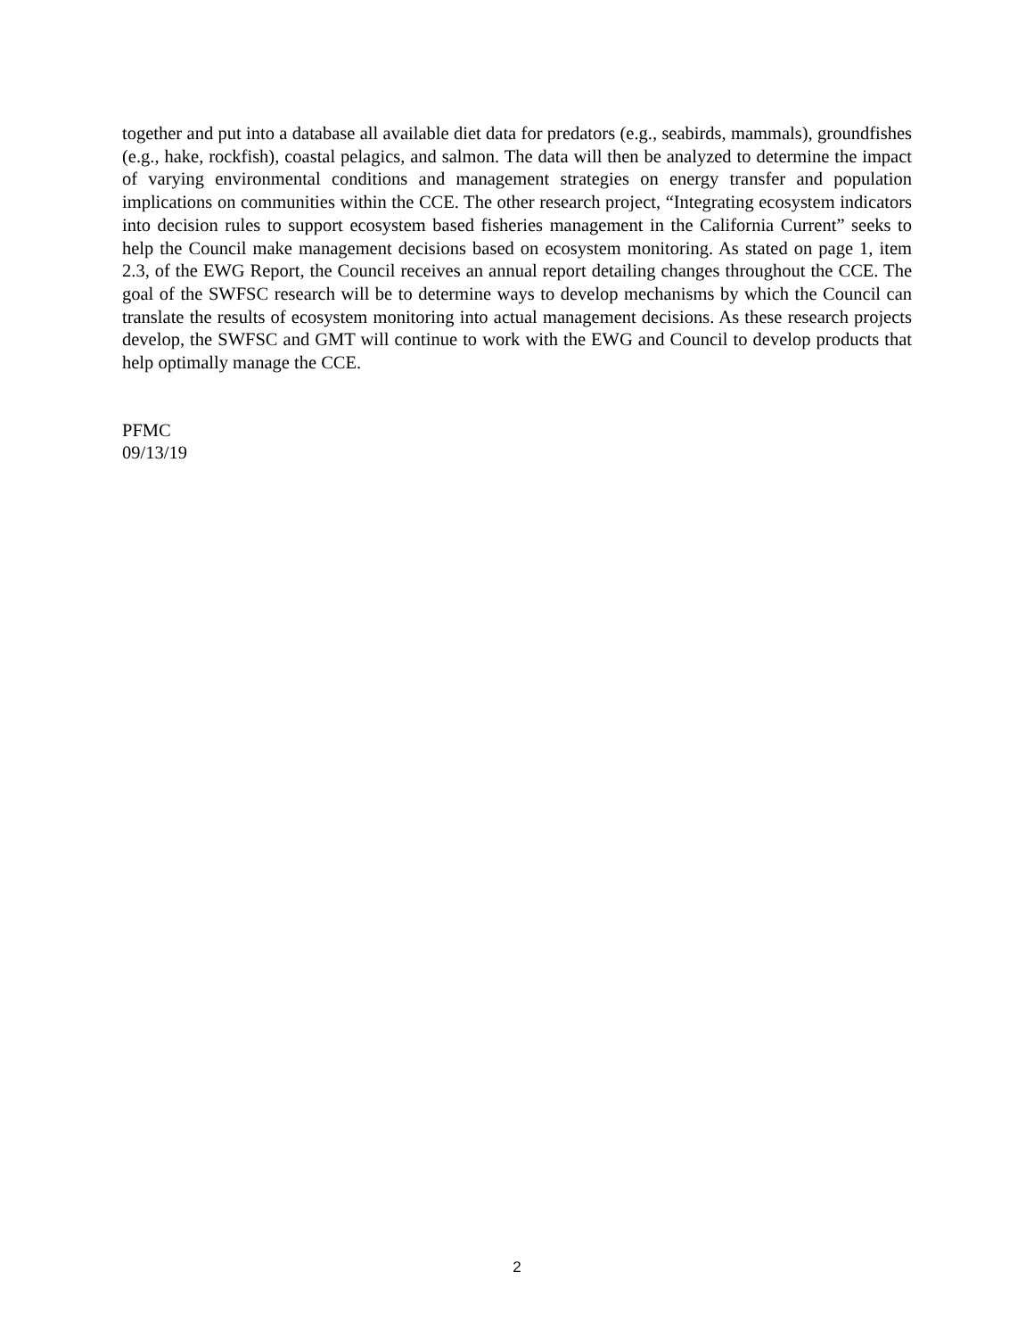together and put into a database all available diet data for predators (e.g., seabirds, mammals), groundfishes (e.g., hake, rockfish), coastal pelagics, and salmon. The data will then be analyzed to determine the impact of varying environmental conditions and management strategies on energy transfer and population implications on communities within the CCE. The other research project, “Integrating ecosystem indicators into decision rules to support ecosystem based fisheries management in the California Current” seeks to help the Council make management decisions based on ecosystem monitoring. As stated on page 1, item 2.3, of the EWG Report, the Council receives an annual report detailing changes throughout the CCE. The goal of the SWFSC research will be to determine ways to develop mechanisms by which the Council can translate the results of ecosystem monitoring into actual management decisions. As these research projects develop, the SWFSC and GMT will continue to work with the EWG and Council to develop products that help optimally manage the CCE.
PFMC
09/13/19
2